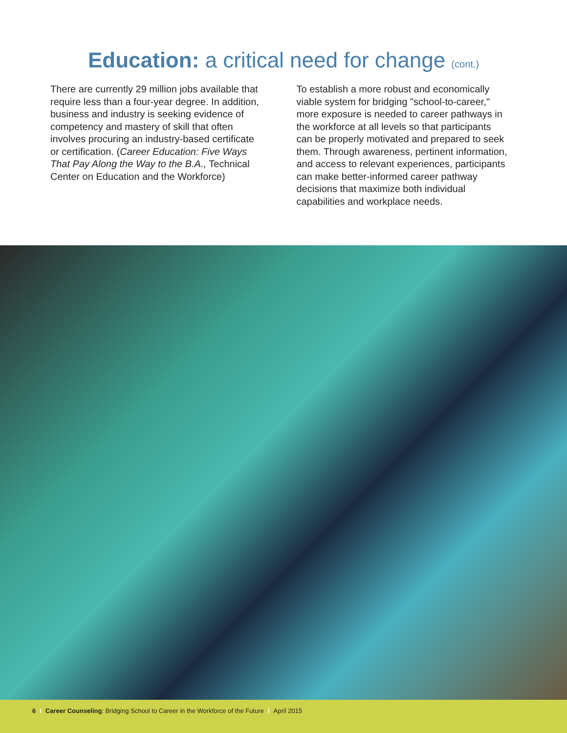Education: a critical need for change (cont.)
There are currently 29 million jobs available that require less than a four-year degree. In addition, business and industry is seeking evidence of competency and mastery of skill that often involves procuring an industry-based certificate or certification. (Career Education: Five Ways That Pay Along the Way to the B.A., Technical Center on Education and the Workforce)
To establish a more robust and economically viable system for bridging "school-to-career," more exposure is needed to career pathways in the workforce at all levels so that participants can be properly motivated and prepared to seek them. Through awareness, pertinent information, and access to relevant experiences, participants can make better-informed career pathway decisions that maximize both individual capabilities and workplace needs.
6 I Career Counseling: Bridging School to Career in the Workforce of the Future I April 2015